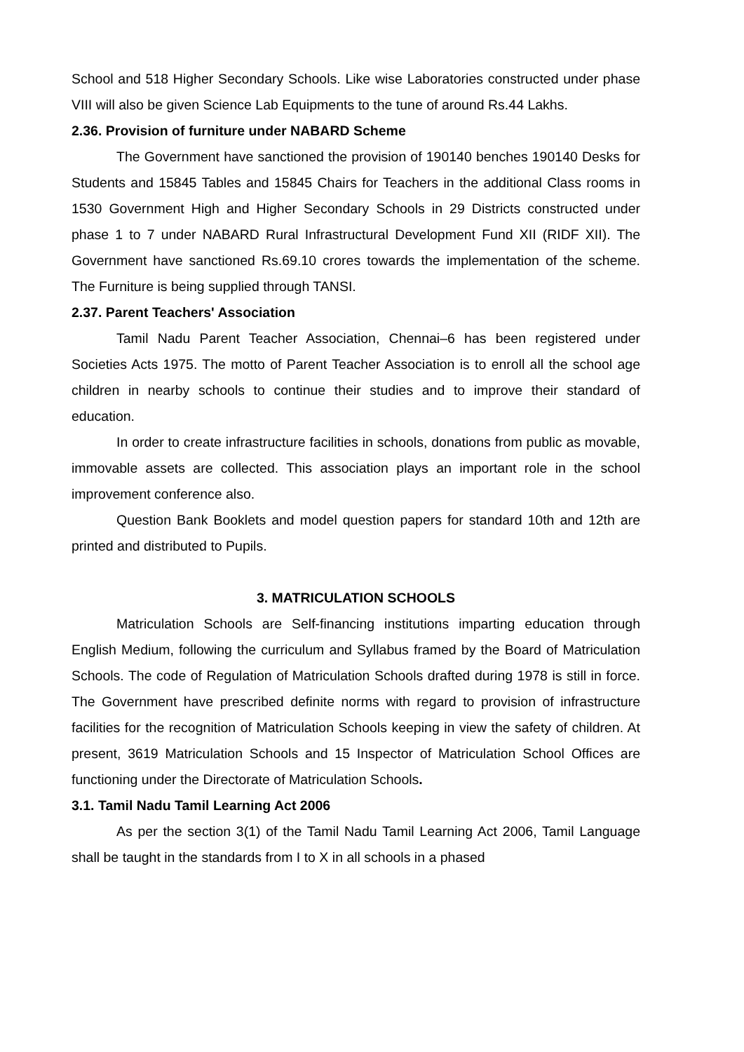School and 518 Higher Secondary Schools. Like wise Laboratories constructed under phase VIII will also be given Science Lab Equipments to the tune of around Rs.44 Lakhs.
2.36. Provision of furniture under NABARD Scheme
The Government have sanctioned the provision of 190140 benches 190140 Desks for Students and 15845 Tables and 15845 Chairs for Teachers in the additional Class rooms in 1530 Government High and Higher Secondary Schools in 29 Districts constructed under phase 1 to 7 under NABARD Rural Infrastructural Development Fund XII (RIDF XII). The Government have sanctioned Rs.69.10 crores towards the implementation of the scheme. The Furniture is being supplied through TANSI.
2.37. Parent Teachers' Association
Tamil Nadu Parent Teacher Association, Chennai–6 has been registered under Societies Acts 1975. The motto of Parent Teacher Association is to enroll all the school age children in nearby schools to continue their studies and to improve their standard of education.
In order to create infrastructure facilities in schools, donations from public as movable, immovable assets are collected. This association plays an important role in the school improvement conference also.
Question Bank Booklets and model question papers for standard 10th and 12th are printed and distributed to Pupils.
3. MATRICULATION SCHOOLS
Matriculation Schools are Self-financing institutions imparting education through English Medium, following the curriculum and Syllabus framed by the Board of Matriculation Schools. The code of Regulation of Matriculation Schools drafted during 1978 is still in force. The Government have prescribed definite norms with regard to provision of infrastructure facilities for the recognition of Matriculation Schools keeping in view the safety of children. At present, 3619 Matriculation Schools and 15 Inspector of Matriculation School Offices are functioning under the Directorate of Matriculation Schools.
3.1. Tamil Nadu Tamil Learning Act 2006
As per the section 3(1) of the Tamil Nadu Tamil Learning Act 2006, Tamil Language shall be taught in the standards from I to X in all schools in a phased